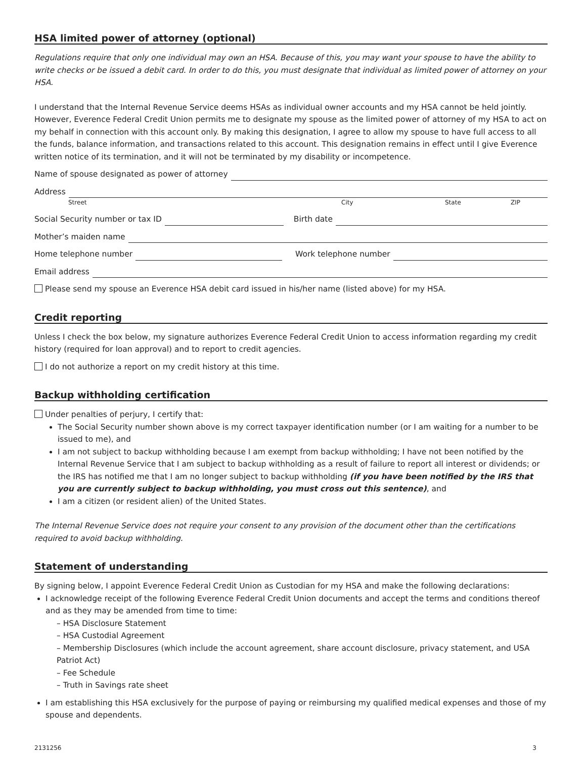HSA limited power of attorney (optional)
Regulations require that only one individual may own an HSA. Because of this, you may want your spouse to have the ability to write checks or be issued a debit card. In order to do this, you must designate that individual as limited power of attorney on your HSA.
I understand that the Internal Revenue Service deems HSAs as individual owner accounts and my HSA cannot be held jointly. However, Everence Federal Credit Union permits me to designate my spouse as the limited power of attorney of my HSA to act on my behalf in connection with this account only. By making this designation, I agree to allow my spouse to have full access to all the funds, balance information, and transactions related to this account. This designation remains in effect until I give Everence written notice of its termination, and it will not be terminated by my disability or incompetence.
Name of spouse designated as power of attorney
Address
Street City State ZIP
Social Security number or tax ID Birth date
Mother’s maiden name
Home telephone number Work telephone number
Email address
Please send my spouse an Everence HSA debit card issued in his/her name (listed above) for my HSA.
Credit reporting
Unless I check the box below, my signature authorizes Everence Federal Credit Union to access information regarding my credit history (required for loan approval) and to report to credit agencies.
I do not authorize a report on my credit history at this time.
Backup withholding certification
Under penalties of perjury, I certify that:
The Social Security number shown above is my correct taxpayer identification number (or I am waiting for a number to be issued to me), and
I am not subject to backup withholding because I am exempt from backup withholding; I have not been notified by the Internal Revenue Service that I am subject to backup withholding as a result of failure to report all interest or dividends; or the IRS has notified me that I am no longer subject to backup withholding (if you have been notified by the IRS that you are currently subject to backup withholding, you must cross out this sentence), and
I am a citizen (or resident alien) of the United States.
The Internal Revenue Service does not require your consent to any provision of the document other than the certifications required to avoid backup withholding.
Statement of understanding
By signing below, I appoint Everence Federal Credit Union as Custodian for my HSA and make the following declarations:
I acknowledge receipt of the following Everence Federal Credit Union documents and accept the terms and conditions thereof and as they may be amended from time to time:
– HSA Disclosure Statement
– HSA Custodial Agreement
– Membership Disclosures (which include the account agreement, share account disclosure, privacy statement, and USA Patriot Act)
– Fee Schedule
– Truth in Savings rate sheet
I am establishing this HSA exclusively for the purpose of paying or reimbursing my qualified medical expenses and those of my spouse and dependents.
2131256 3